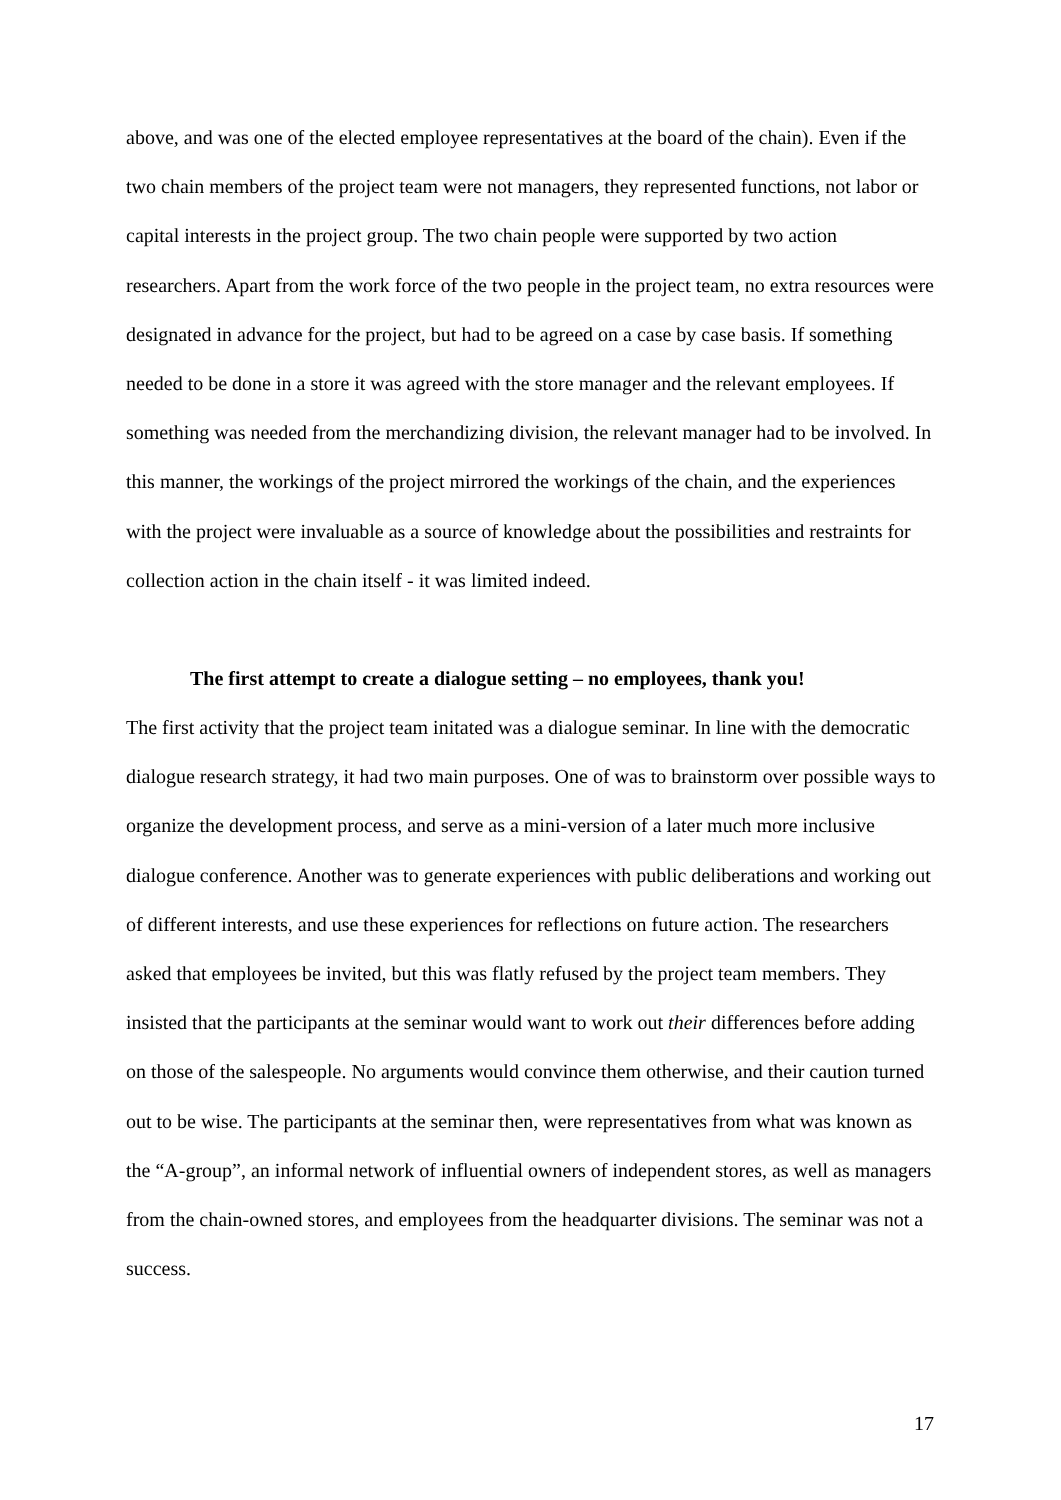above, and was one of the elected employee representatives at the board of the chain). Even if the two chain members of the project team were not managers, they represented functions, not labor or capital interests in the project group. The two chain people were supported by two action researchers. Apart from the work force of the two people in the project team, no extra resources were designated in advance for the project, but had to be agreed on a case by case basis. If something needed to be done in a store it was agreed with the store manager and the relevant employees. If something was needed from the merchandizing division, the relevant manager had to be involved. In this manner, the workings of the project mirrored the workings of the chain, and the experiences with the project were invaluable as a source of knowledge about the possibilities and restraints for collection action in the chain itself - it was limited indeed.
The first attempt to create a dialogue setting – no employees, thank you!
The first activity that the project team initated was a dialogue seminar. In line with the democratic dialogue research strategy, it had two main purposes. One of was to brainstorm over possible ways to organize the development process, and serve as a mini-version of a later much more inclusive dialogue conference. Another was to generate experiences with public deliberations and working out of different interests, and use these experiences for reflections on future action. The researchers asked that employees be invited, but this was flatly refused by the project team members. They insisted that the participants at the seminar would want to work out their differences before adding on those of the salespeople. No arguments would convince them otherwise, and their caution turned out to be wise. The participants at the seminar then, were representatives from what was known as the “A-group”, an informal network of influential owners of independent stores, as well as managers from the chain-owned stores, and employees from the headquarter divisions. The seminar was not a success.
17